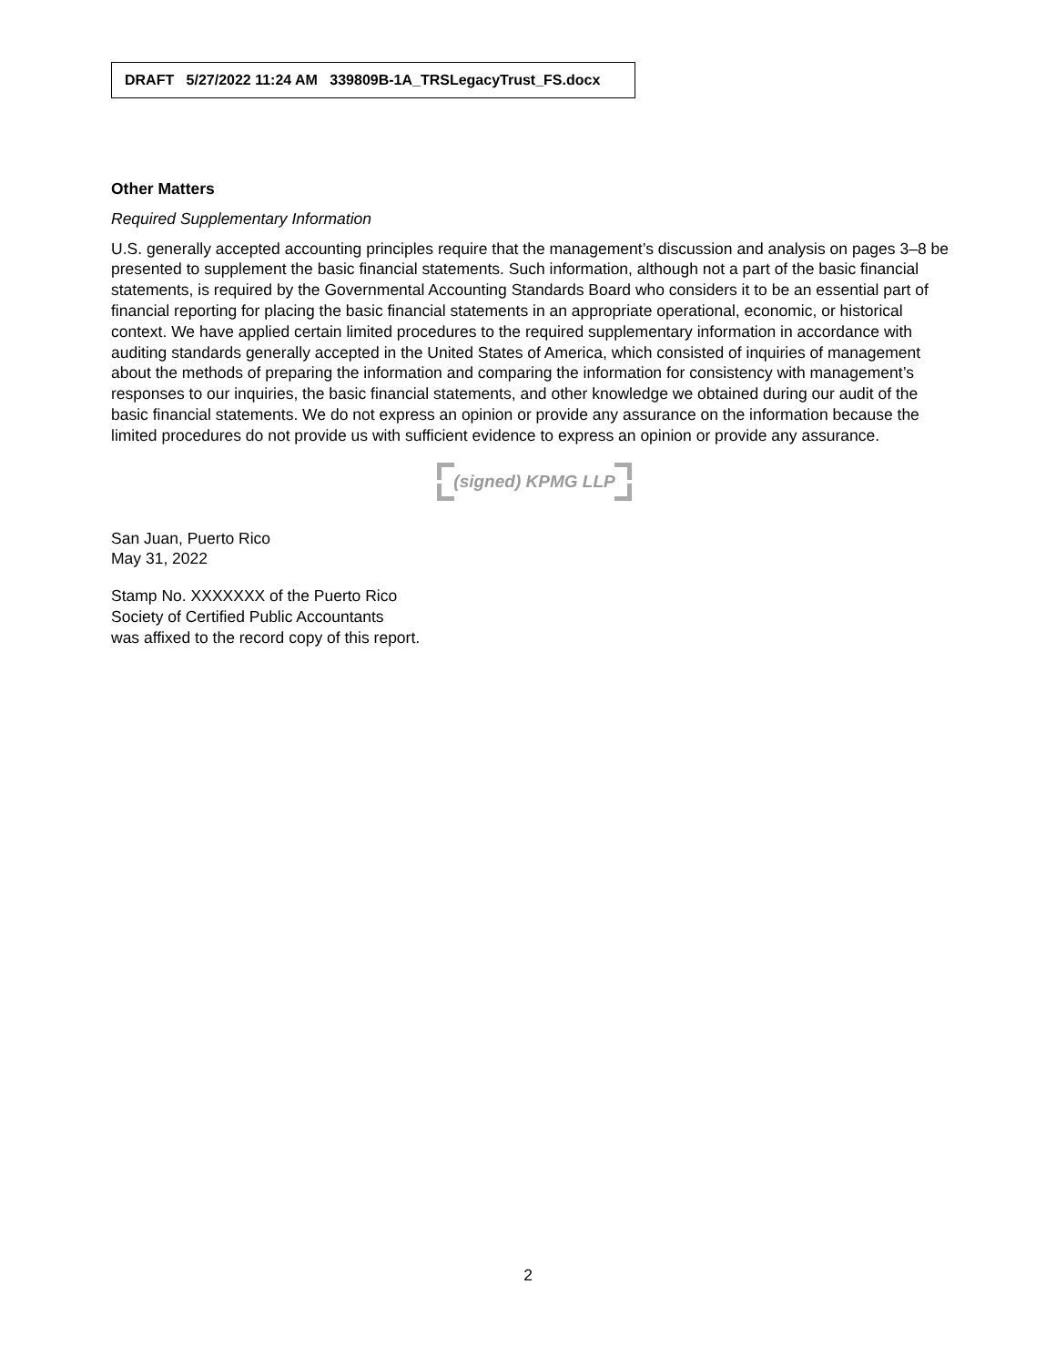DRAFT 5/27/2022 11:24 AM 339809B-1A_TRSLegacyTrust_FS.docx
Other Matters
Required Supplementary Information
U.S. generally accepted accounting principles require that the management’s discussion and analysis on pages 3–8 be presented to supplement the basic financial statements. Such information, although not a part of the basic financial statements, is required by the Governmental Accounting Standards Board who considers it to be an essential part of financial reporting for placing the basic financial statements in an appropriate operational, economic, or historical context. We have applied certain limited procedures to the required supplementary information in accordance with auditing standards generally accepted in the United States of America, which consisted of inquiries of management about the methods of preparing the information and comparing the information for consistency with management’s responses to our inquiries, the basic financial statements, and other knowledge we obtained during our audit of the basic financial statements. We do not express an opinion or provide any assurance on the information because the limited procedures do not provide us with sufficient evidence to express an opinion or provide any assurance.
(signed) KPMG LLP
San Juan, Puerto Rico
May 31, 2022
Stamp No. XXXXXXX of the Puerto Rico
Society of Certified Public Accountants
was affixed to the record copy of this report.
2